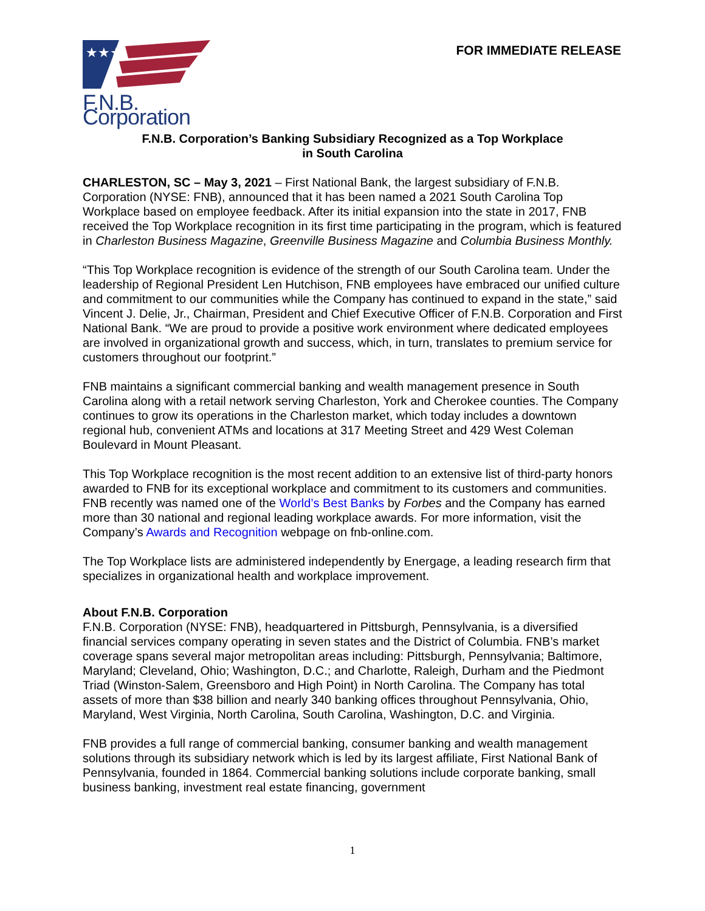★★★
F.N.B. Corporation
FOR IMMEDIATE RELEASE
F.N.B. Corporation’s Banking Subsidiary Recognized as a Top Workplace
in South Carolina
CHARLESTON, SC – May 3, 2021 – First National Bank, the largest subsidiary of F.N.B. Corporation (NYSE: FNB), announced that it has been named a 2021 South Carolina Top Workplace based on employee feedback. After its initial expansion into the state in 2017, FNB received the Top Workplace recognition in its first time participating in the program, which is featured in Charleston Business Magazine, Greenville Business Magazine and Columbia Business Monthly.
“This Top Workplace recognition is evidence of the strength of our South Carolina team. Under the leadership of Regional President Len Hutchison, FNB employees have embraced our unified culture and commitment to our communities while the Company has continued to expand in the state,” said Vincent J. Delie, Jr., Chairman, President and Chief Executive Officer of F.N.B. Corporation and First National Bank. “We are proud to provide a positive work environment where dedicated employees are involved in organizational growth and success, which, in turn, translates to premium service for customers throughout our footprint.”
FNB maintains a significant commercial banking and wealth management presence in South Carolina along with a retail network serving Charleston, York and Cherokee counties. The Company continues to grow its operations in the Charleston market, which today includes a downtown regional hub, convenient ATMs and locations at 317 Meeting Street and 429 West Coleman Boulevard in Mount Pleasant.
This Top Workplace recognition is the most recent addition to an extensive list of third-party honors awarded to FNB for its exceptional workplace and commitment to its customers and communities. FNB recently was named one of the World’s Best Banks by Forbes and the Company has earned more than 30 national and regional leading workplace awards. For more information, visit the Company’s Awards and Recognition webpage on fnb-online.com.
The Top Workplace lists are administered independently by Energage, a leading research firm that specializes in organizational health and workplace improvement.
About F.N.B. Corporation
F.N.B. Corporation (NYSE: FNB), headquartered in Pittsburgh, Pennsylvania, is a diversified financial services company operating in seven states and the District of Columbia. FNB’s market coverage spans several major metropolitan areas including: Pittsburgh, Pennsylvania; Baltimore, Maryland; Cleveland, Ohio; Washington, D.C.; and Charlotte, Raleigh, Durham and the Piedmont Triad (Winston-Salem, Greensboro and High Point) in North Carolina. The Company has total assets of more than $38 billion and nearly 340 banking offices throughout Pennsylvania, Ohio, Maryland, West Virginia, North Carolina, South Carolina, Washington, D.C. and Virginia.
FNB provides a full range of commercial banking, consumer banking and wealth management solutions through its subsidiary network which is led by its largest affiliate, First National Bank of Pennsylvania, founded in 1864. Commercial banking solutions include corporate banking, small business banking, investment real estate financing, government
1